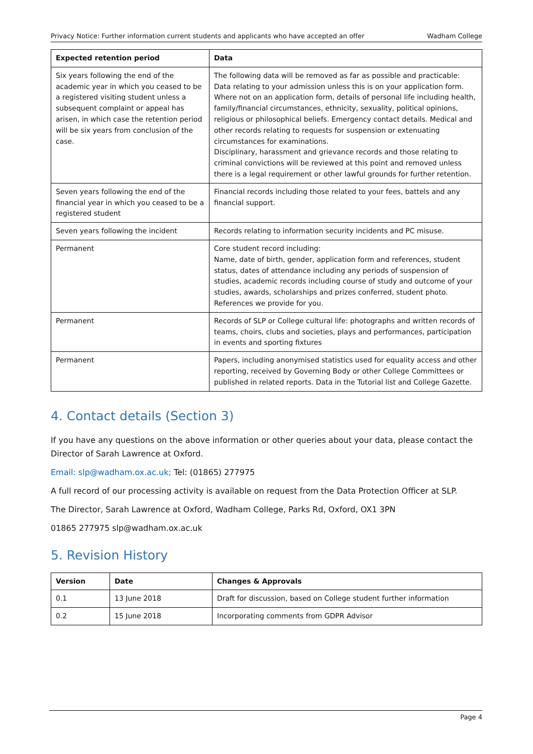Privacy Notice: Further information current students and applicants who have accepted an offer Wadham College
| Expected retention period | Data |
| --- | --- |
| Six years following the end of the academic year in which you ceased to be a registered visiting student unless a subsequent complaint or appeal has arisen, in which case the retention period will be six years from conclusion of the case. | The following data will be removed as far as possible and practicable: Data relating to your admission unless this is on your application form. Where not on an application form, details of personal life including health, family/financial circumstances, ethnicity, sexuality, political opinions, religious or philosophical beliefs. Emergency contact details. Medical and other records relating to requests for suspension or extenuating circumstances for examinations. Disciplinary, harassment and grievance records and those relating to criminal convictions will be reviewed at this point and removed unless there is a legal requirement or other lawful grounds for further retention. |
| Seven years following the end of the financial year in which you ceased to be a registered student | Financial records including those related to your fees, battels and any financial support. |
| Seven years following the incident | Records relating to information security incidents and PC misuse. |
| Permanent | Core student record including: Name, date of birth, gender, application form and references, student status, dates of attendance including any periods of suspension of studies, academic records including course of study and outcome of your studies, awards, scholarships and prizes conferred, student photo. References we provide for you. |
| Permanent | Records of SLP or College cultural life: photographs and written records of teams, choirs, clubs and societies, plays and performances, participation in events and sporting fixtures |
| Permanent | Papers, including anonymised statistics used for equality access and other reporting, received by Governing Body or other College Committees or published in related reports. Data in the Tutorial list and College Gazette. |
4. Contact details (Section 3)
If you have any questions on the above information or other queries about your data, please contact the Director of Sarah Lawrence at Oxford.
Email: slp@wadham.ox.ac.uk; Tel: (01865) 277975
A full record of our processing activity is available on request from the Data Protection Officer at SLP.
The Director, Sarah Lawrence at Oxford, Wadham College, Parks Rd, Oxford, OX1 3PN
01865 277975 slp@wadham.ox.ac.uk
5. Revision History
| Version | Date | Changes & Approvals |
| --- | --- | --- |
| 0.1 | 13 June 2018 | Draft for discussion, based on College student further information |
| 0.2 | 15 June 2018 | Incorporating comments from GDPR Advisor |
Page 4